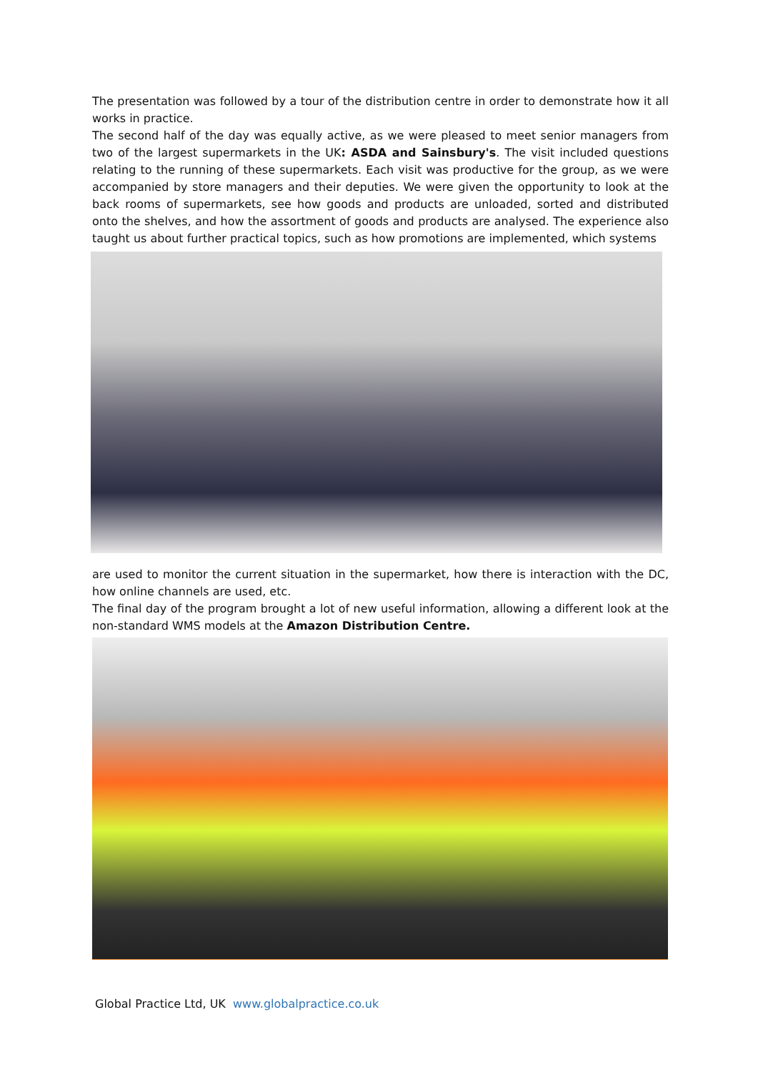The presentation was followed by a tour of the distribution centre in order to demonstrate how it all works in practice.
The second half of the day was equally active, as we were pleased to meet senior managers from two of the largest supermarkets in the UK: ASDA and Sainsbury's. The visit included questions relating to the running of these supermarkets. Each visit was productive for the group, as we were accompanied by store managers and their deputies. We were given the opportunity to look at the back rooms of supermarkets, see how goods and products are unloaded, sorted and distributed onto the shelves, and how the assortment of goods and products are analysed. The experience also taught us about further practical topics, such as how promotions are implemented, which systems
are used to monitor the current situation in the supermarket, how there is interaction with the DC, how online channels are used, etc.
The final day of the program brought a lot of new useful information, allowing a different look at the non-standard WMS models at the Amazon Distribution Centre.
Global Practice Ltd, UK www.globalpractice.co.uk